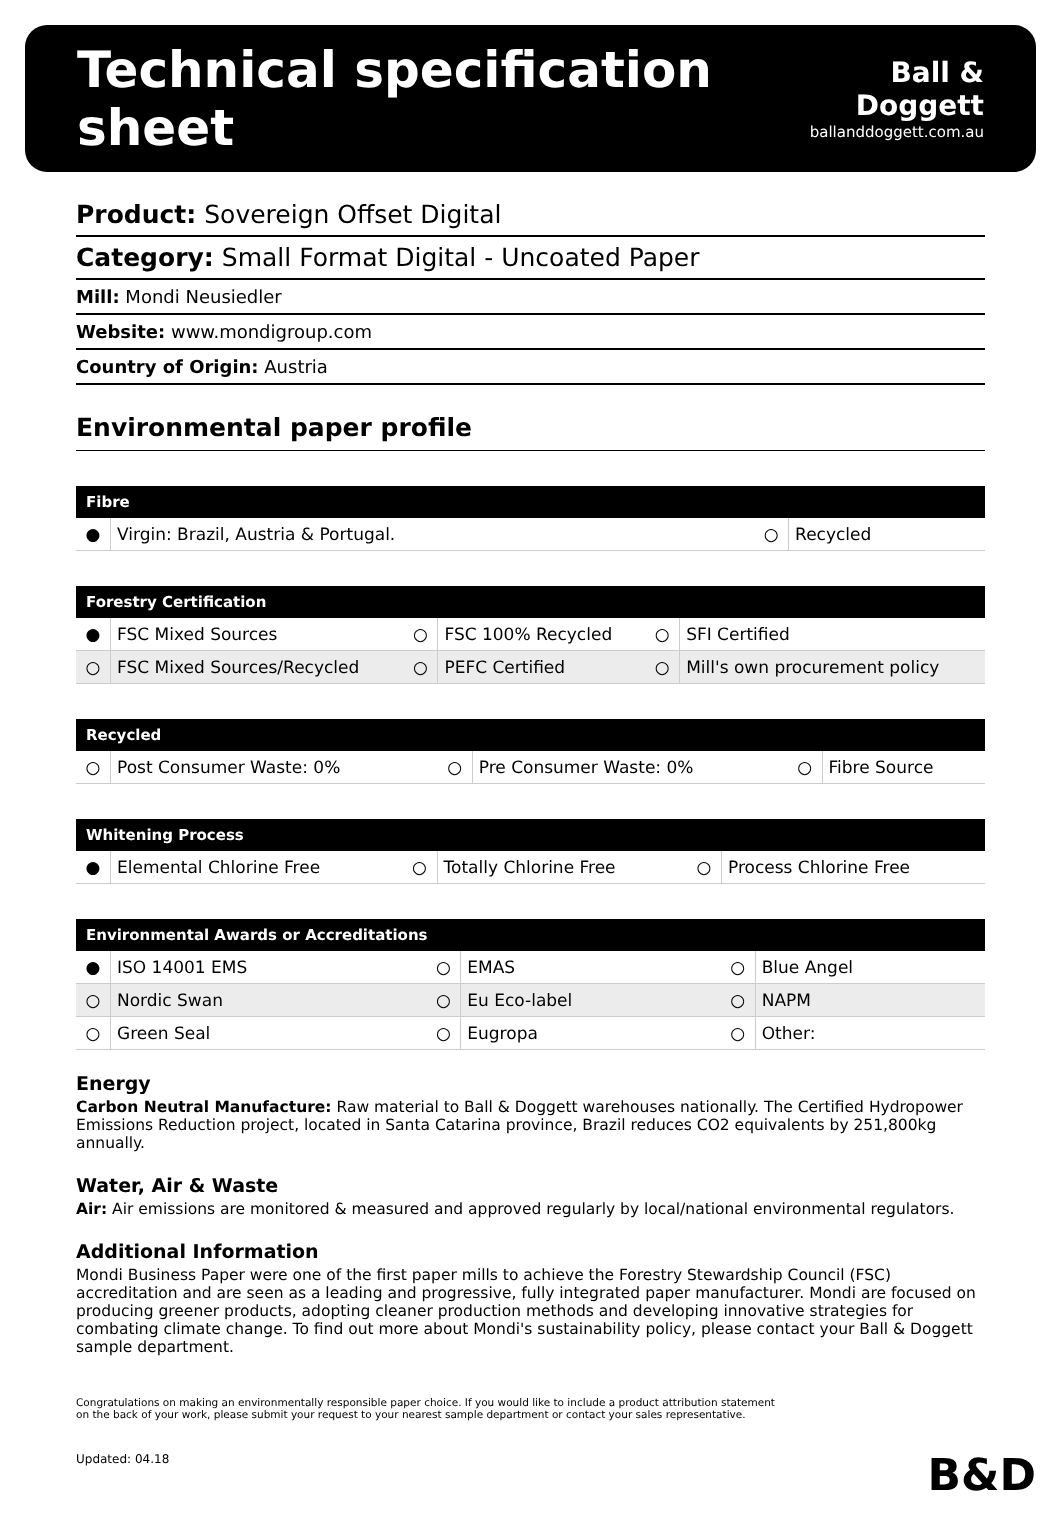Technical specification sheet
Ball & Doggett
ballanddoggett.com.au
Product: Sovereign Offset Digital
Category: Small Format Digital - Uncoated Paper
Mill: Mondi Neusiedler
Website: www.mondigroup.com
Country of Origin: Austria
Environmental paper profile
| Fibre | | | |
| --- | --- | --- | --- |
| ● | Virgin: Brazil, Austria & Portugal. | ○ | Recycled |
| Forestry Certification | | | | | |
| --- | --- | --- | --- | --- | --- |
| ● | FSC Mixed Sources | ○ | FSC 100% Recycled | ○ | SFI Certified |
| ○ | FSC Mixed Sources/Recycled | ○ | PEFC Certified | ○ | Mill's own procurement policy |
| Recycled | | | | | |
| --- | --- | --- | --- | --- | --- |
| ○ | Post Consumer Waste: 0% | ○ | Pre Consumer Waste: 0% | ○ | Fibre Source |
| Whitening Process | | | | | |
| --- | --- | --- | --- | --- | --- |
| ● | Elemental Chlorine Free | ○ | Totally Chlorine Free | ○ | Process Chlorine Free |
| Environmental Awards or Accreditations | | | | | |
| --- | --- | --- | --- | --- | --- |
| ● | ISO 14001 EMS | ○ | EMAS | ○ | Blue Angel |
| ○ | Nordic Swan | ○ | Eu Eco-label | ○ | NAPM |
| ○ | Green Seal | ○ | Eugropa | ○ | Other: |
Energy
Carbon Neutral Manufacture: Raw material to Ball & Doggett warehouses nationally. The Certified Hydropower Emissions Reduction project, located in Santa Catarina province, Brazil reduces CO2 equivalents by 251,800kg annually.
Water, Air & Waste
Air: Air emissions are monitored & measured and approved regularly by local/national environmental regulators.
Additional Information
Mondi Business Paper were one of the first paper mills to achieve the Forestry Stewardship Council (FSC) accreditation and are seen as a leading and progressive, fully integrated paper manufacturer. Mondi are focused on producing greener products, adopting cleaner production methods and developing innovative strategies for combating climate change. To find out more about Mondi's sustainability policy, please contact your Ball & Doggett sample department.
Congratulations on making an environmentally responsible paper choice. If you would like to include a product attribution statement
on the back of your work, please submit your request to your nearest sample department or contact your sales representative.
Updated: 04.18
B&D